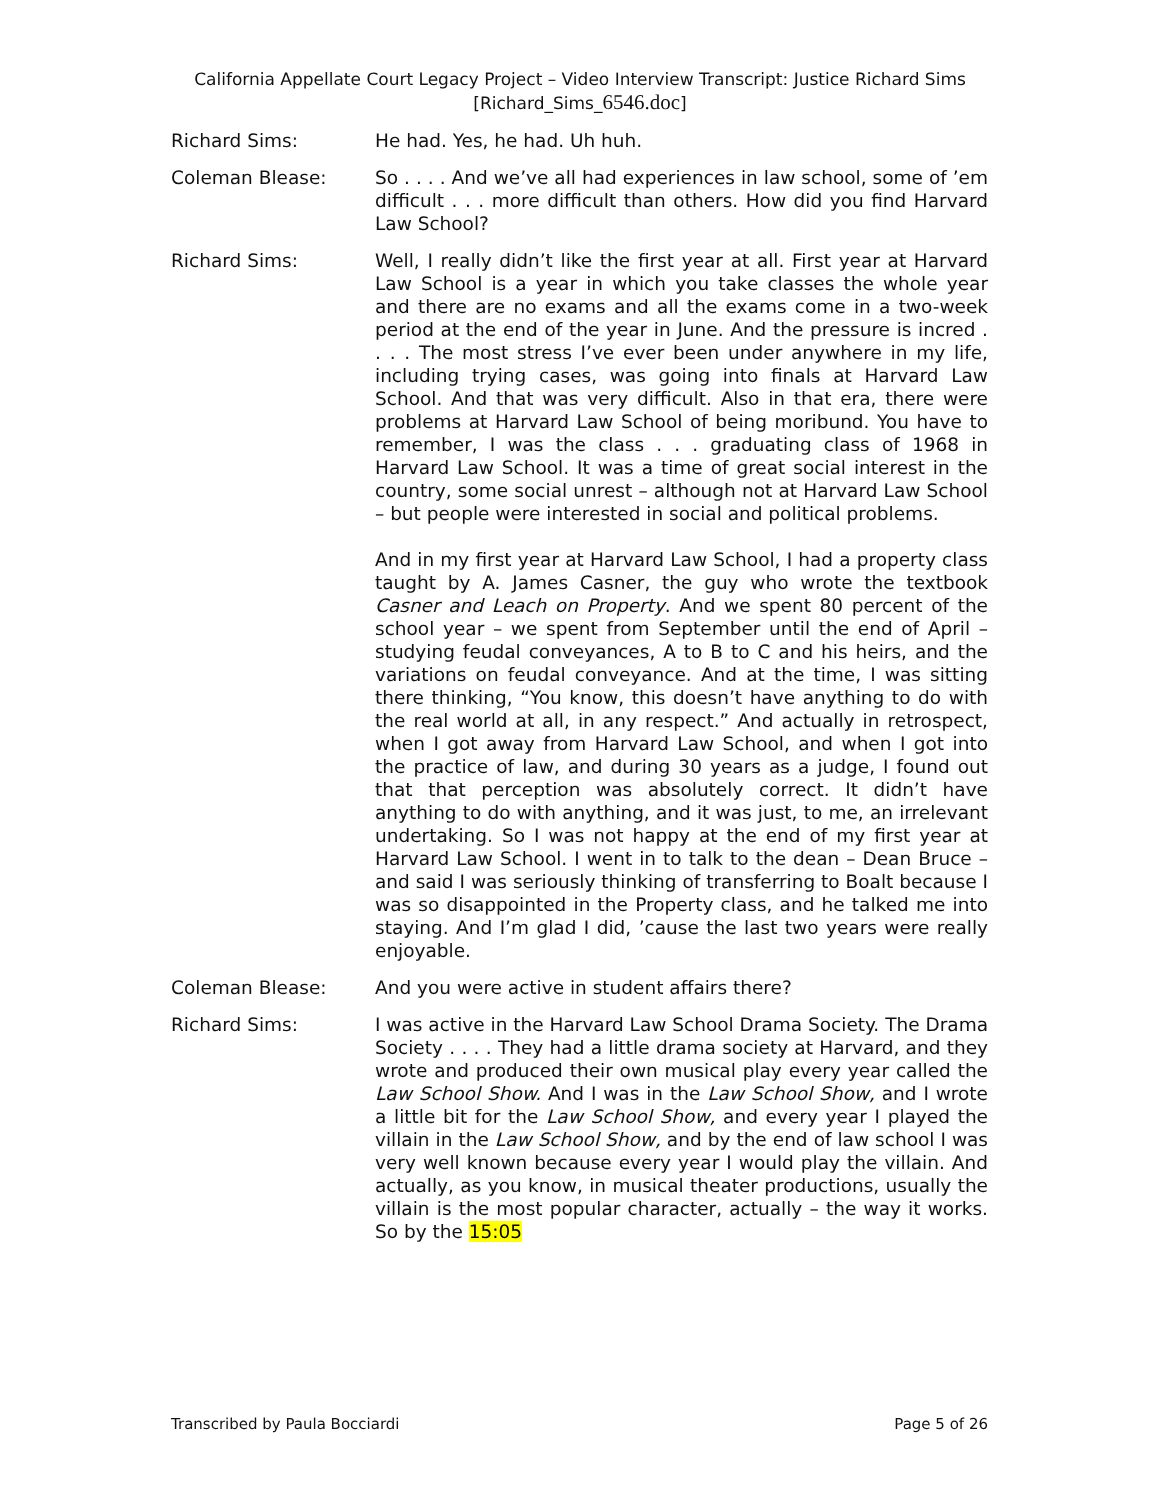California Appellate Court Legacy Project – Video Interview Transcript: Justice Richard Sims
[Richard_Sims_6546.doc]
Richard Sims: He had. Yes, he had. Uh huh.
Coleman Blease: So . . . . And we’ve all had experiences in law school, some of ’em difficult . . . more difficult than others. How did you find Harvard Law School?
Richard Sims: Well, I really didn’t like the first year at all. First year at Harvard Law School is a year in which you take classes the whole year and there are no exams and all the exams come in a two-week period at the end of the year in June. And the pressure is incred . . . . The most stress I’ve ever been under anywhere in my life, including trying cases, was going into finals at Harvard Law School. And that was very difficult. Also in that era, there were problems at Harvard Law School of being moribund. You have to remember, I was the class . . . graduating class of 1968 in Harvard Law School. It was a time of great social interest in the country, some social unrest – although not at Harvard Law School – but people were interested in social and political problems.
And in my first year at Harvard Law School, I had a property class taught by A. James Casner, the guy who wrote the textbook Casner and Leach on Property. And we spent 80 percent of the school year – we spent from September until the end of April – studying feudal conveyances, A to B to C and his heirs, and the variations on feudal conveyance. And at the time, I was sitting there thinking, “You know, this doesn’t have anything to do with the real world at all, in any respect.” And actually in retrospect, when I got away from Harvard Law School, and when I got into the practice of law, and during 30 years as a judge, I found out that that perception was absolutely correct. It didn’t have anything to do with anything, and it was just, to me, an irrelevant undertaking. So I was not happy at the end of my first year at Harvard Law School. I went in to talk to the dean – Dean Bruce – and said I was seriously thinking of transferring to Boalt because I was so disappointed in the Property class, and he talked me into staying. And I’m glad I did, ’cause the last two years were really enjoyable.
Coleman Blease: And you were active in student affairs there?
Richard Sims: I was active in the Harvard Law School Drama Society. The Drama Society . . . . They had a little drama society at Harvard, and they wrote and produced their own musical play every year called the Law School Show. And I was in the Law School Show, and I wrote a little bit for the Law School Show, and every year I played the villain in the Law School Show, and by the end of law school I was very well known because every year I would play the villain. And actually, as you know, in musical theater productions, usually the villain is the most popular character, actually – the way it works. So by the 15:05
Transcribed by Paula Bocciardi Page 5 of 26